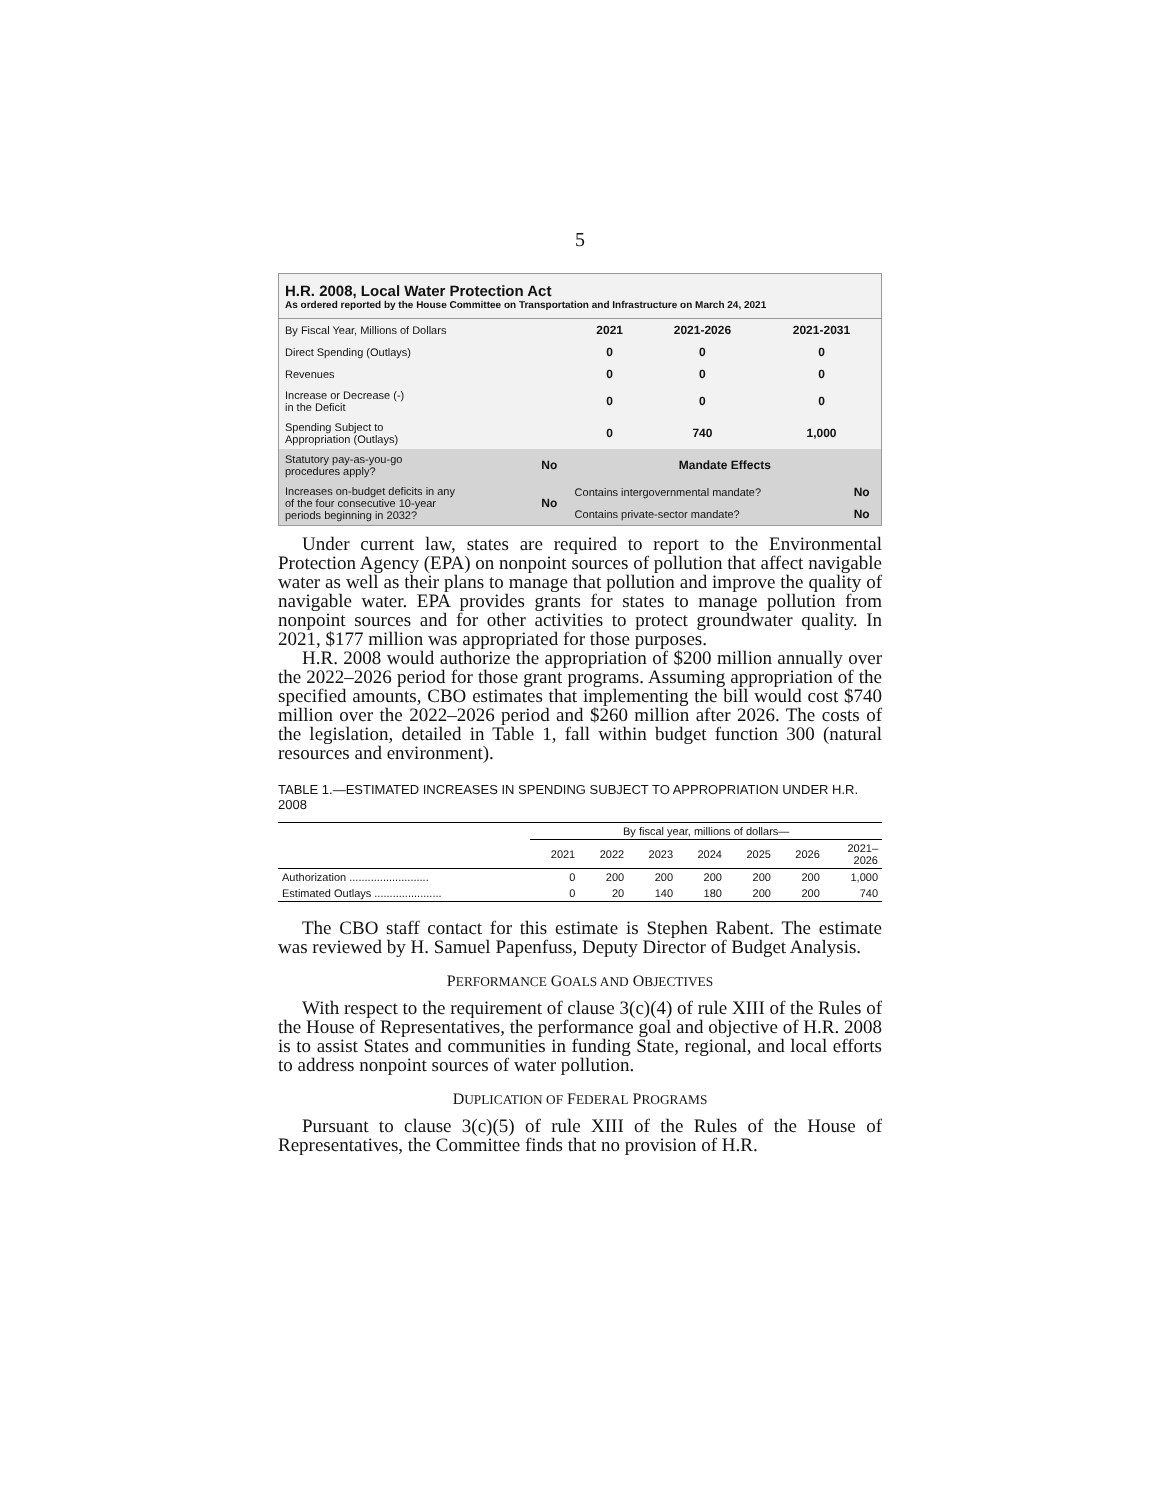5
H.R. 2008, Local Water Protection Act
As ordered reported by the House Committee on Transportation and Infrastructure on March 24, 2021
| By Fiscal Year, Millions of Dollars | 2021 | 2021-2026 | 2021-2031 |
| Direct Spending (Outlays) | 0 | 0 | 0 |
| Revenues | 0 | 0 | 0 |
| Increase or Decrease (-) in the Deficit | 0 | 0 | 0 |
| Spending Subject to Appropriation (Outlays) | 0 | 740 | 1,000 |
| Statutory pay-as-you-go procedures apply? | No | Mandate Effects | |
| Increases on-budget deficits in any of the four consecutive 10-year periods beginning in 2032? | No | Contains intergovernmental mandate? | No |
| | | Contains private-sector mandate? | No |
Under current law, states are required to report to the Environmental Protection Agency (EPA) on nonpoint sources of pollution that affect navigable water as well as their plans to manage that pollution and improve the quality of navigable water. EPA provides grants for states to manage pollution from nonpoint sources and for other activities to protect groundwater quality. In 2021, $177 million was appropriated for those purposes.
H.R. 2008 would authorize the appropriation of $200 million annually over the 2022–2026 period for those grant programs. Assuming appropriation of the specified amounts, CBO estimates that implementing the bill would cost $740 million over the 2022–2026 period and $260 million after 2026. The costs of the legislation, detailed in Table 1, fall within budget function 300 (natural resources and environment).
TABLE 1.—ESTIMATED INCREASES IN SPENDING SUBJECT TO APPROPRIATION UNDER H.R. 2008
| | By fiscal year, millions of dollars— | | | | | | |
| --- | --- | --- | --- | --- | --- | --- | --- |
| | 2021 | 2022 | 2023 | 2024 | 2025 | 2026 | 2021– 2026 |
| Authorization .......................... | 0 | 200 | 200 | 200 | 200 | 200 | 1,000 |
| Estimated Outlays ...................... | 0 | 20 | 140 | 180 | 200 | 200 | 740 |
The CBO staff contact for this estimate is Stephen Rabent. The estimate was reviewed by H. Samuel Papenfuss, Deputy Director of Budget Analysis.
PERFORMANCE GOALS AND OBJECTIVES
With respect to the requirement of clause 3(c)(4) of rule XIII of the Rules of the House of Representatives, the performance goal and objective of H.R. 2008 is to assist States and communities in funding State, regional, and local efforts to address nonpoint sources of water pollution.
DUPLICATION OF FEDERAL PROGRAMS
Pursuant to clause 3(c)(5) of rule XIII of the Rules of the House of Representatives, the Committee finds that no provision of H.R.